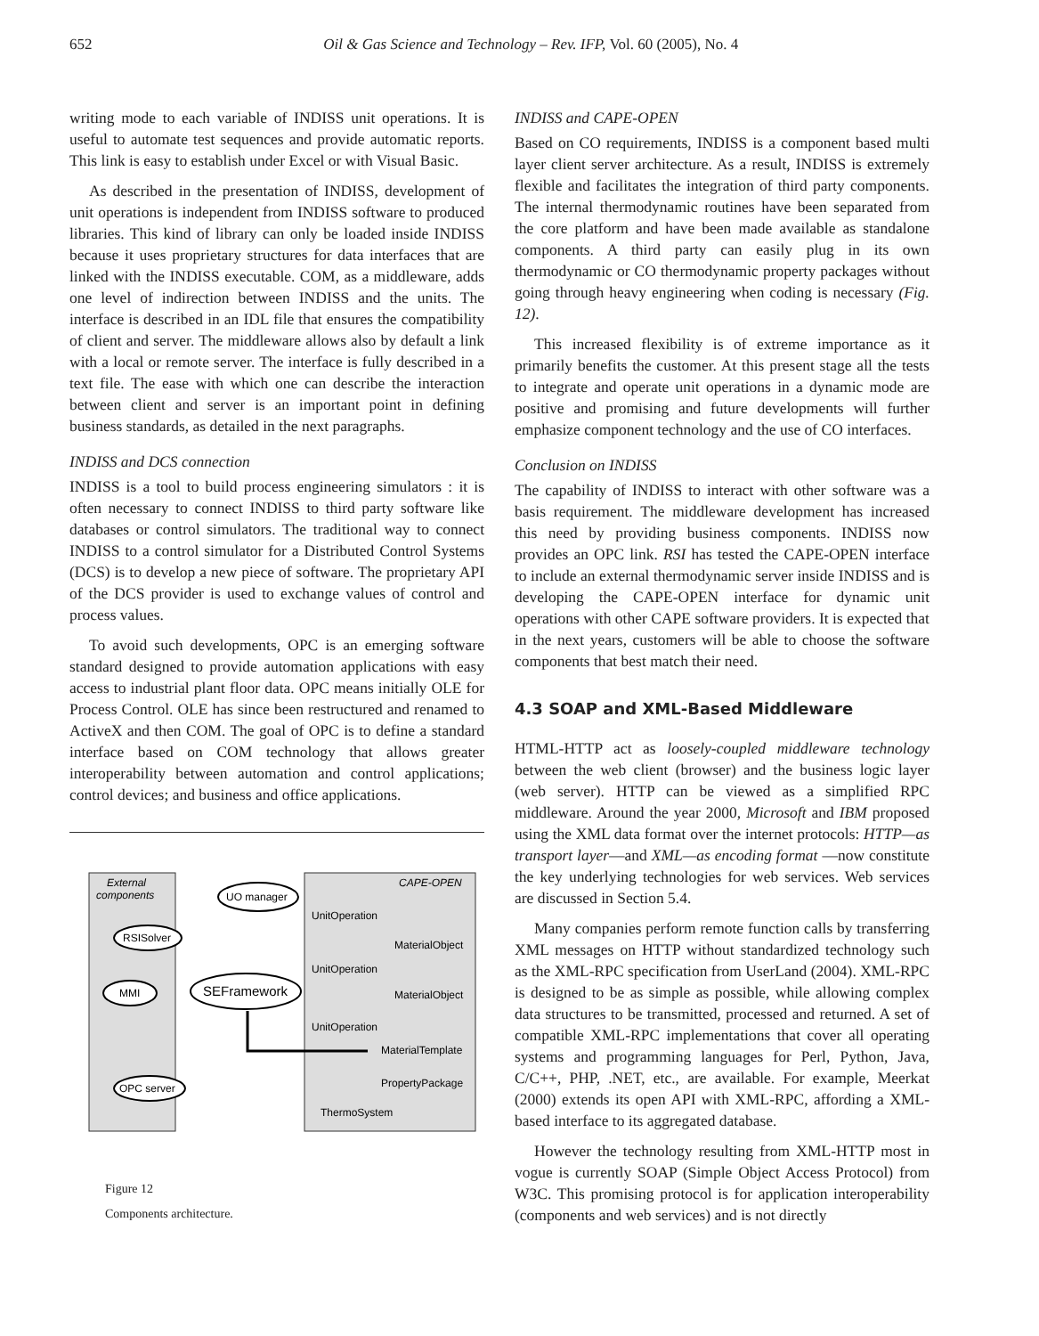652 Oil & Gas Science and Technology – Rev. IFP, Vol. 60 (2005), No. 4
writing mode to each variable of INDISS unit operations. It is useful to automate test sequences and provide automatic reports. This link is easy to establish under Excel or with Visual Basic.
As described in the presentation of INDISS, development of unit operations is independent from INDISS software to produced libraries. This kind of library can only be loaded inside INDISS because it uses proprietary structures for data interfaces that are linked with the INDISS executable. COM, as a middleware, adds one level of indirection between INDISS and the units. The interface is described in an IDL file that ensures the compatibility of client and server. The middleware allows also by default a link with a local or remote server. The interface is fully described in a text file. The ease with which one can describe the interaction between client and server is an important point in defining business standards, as detailed in the next paragraphs.
INDISS and DCS connection
INDISS is a tool to build process engineering simulators : it is often necessary to connect INDISS to third party software like databases or control simulators. The traditional way to connect INDISS to a control simulator for a Distributed Control Systems (DCS) is to develop a new piece of software. The proprietary API of the DCS provider is used to exchange values of control and process values.
To avoid such developments, OPC is an emerging software standard designed to provide automation applications with easy access to industrial plant floor data. OPC means initially OLE for Process Control. OLE has since been restructured and renamed to ActiveX and then COM. The goal of OPC is to define a standard interface based on COM technology that allows greater interoperability between automation and control applications; control devices; and business and office applications.
External
components
CAPE-OPEN
UO manager
RSISolver
MMI
SEFramework
OPC server
UnitOperation
UnitOperation
UnitOperation
MaterialObject
MaterialObject
MaterialTemplate
PropertyPackage
ThermoSystem
Figure 12
Components architecture.
INDISS and CAPE-OPEN
Based on CO requirements, INDISS is a component based multi layer client server architecture. As a result, INDISS is extremely flexible and facilitates the integration of third party components. The internal thermodynamic routines have been separated from the core platform and have been made available as standalone components. A third party can easily plug in its own thermodynamic or CO thermodynamic property packages without going through heavy engineering when coding is necessary (Fig. 12).
This increased flexibility is of extreme importance as it primarily benefits the customer. At this present stage all the tests to integrate and operate unit operations in a dynamic mode are positive and promising and future developments will further emphasize component technology and the use of CO interfaces.
Conclusion on INDISS
The capability of INDISS to interact with other software was a basis requirement. The middleware development has increased this need by providing business components. INDISS now provides an OPC link. RSI has tested the CAPE-OPEN interface to include an external thermodynamic server inside INDISS and is developing the CAPE-OPEN interface for dynamic unit operations with other CAPE software providers. It is expected that in the next years, customers will be able to choose the software components that best match their need.
4.3 SOAP and XML-Based Middleware
HTML-HTTP act as loosely-coupled middleware technology between the web client (browser) and the business logic layer (web server). HTTP can be viewed as a simplified RPC middleware. Around the year 2000, Microsoft and IBM proposed using the XML data format over the internet protocols: HTTP—as transport layer—and XML—as encoding format —now constitute the key underlying technologies for web services. Web services are discussed in Section 5.4.
Many companies perform remote function calls by transferring XML messages on HTTP without standardized technology such as the XML-RPC specification from UserLand (2004). XML-RPC is designed to be as simple as possible, while allowing complex data structures to be transmitted, processed and returned. A set of compatible XML-RPC implementations that cover all operating systems and programming languages for Perl, Python, Java, C/C++, PHP, .NET, etc., are available. For example, Meerkat (2000) extends its open API with XML-RPC, affording a XML-based interface to its aggregated database.
However the technology resulting from XML-HTTP most in vogue is currently SOAP (Simple Object Access Protocol) from W3C. This promising protocol is for application interoperability (components and web services) and is not directly